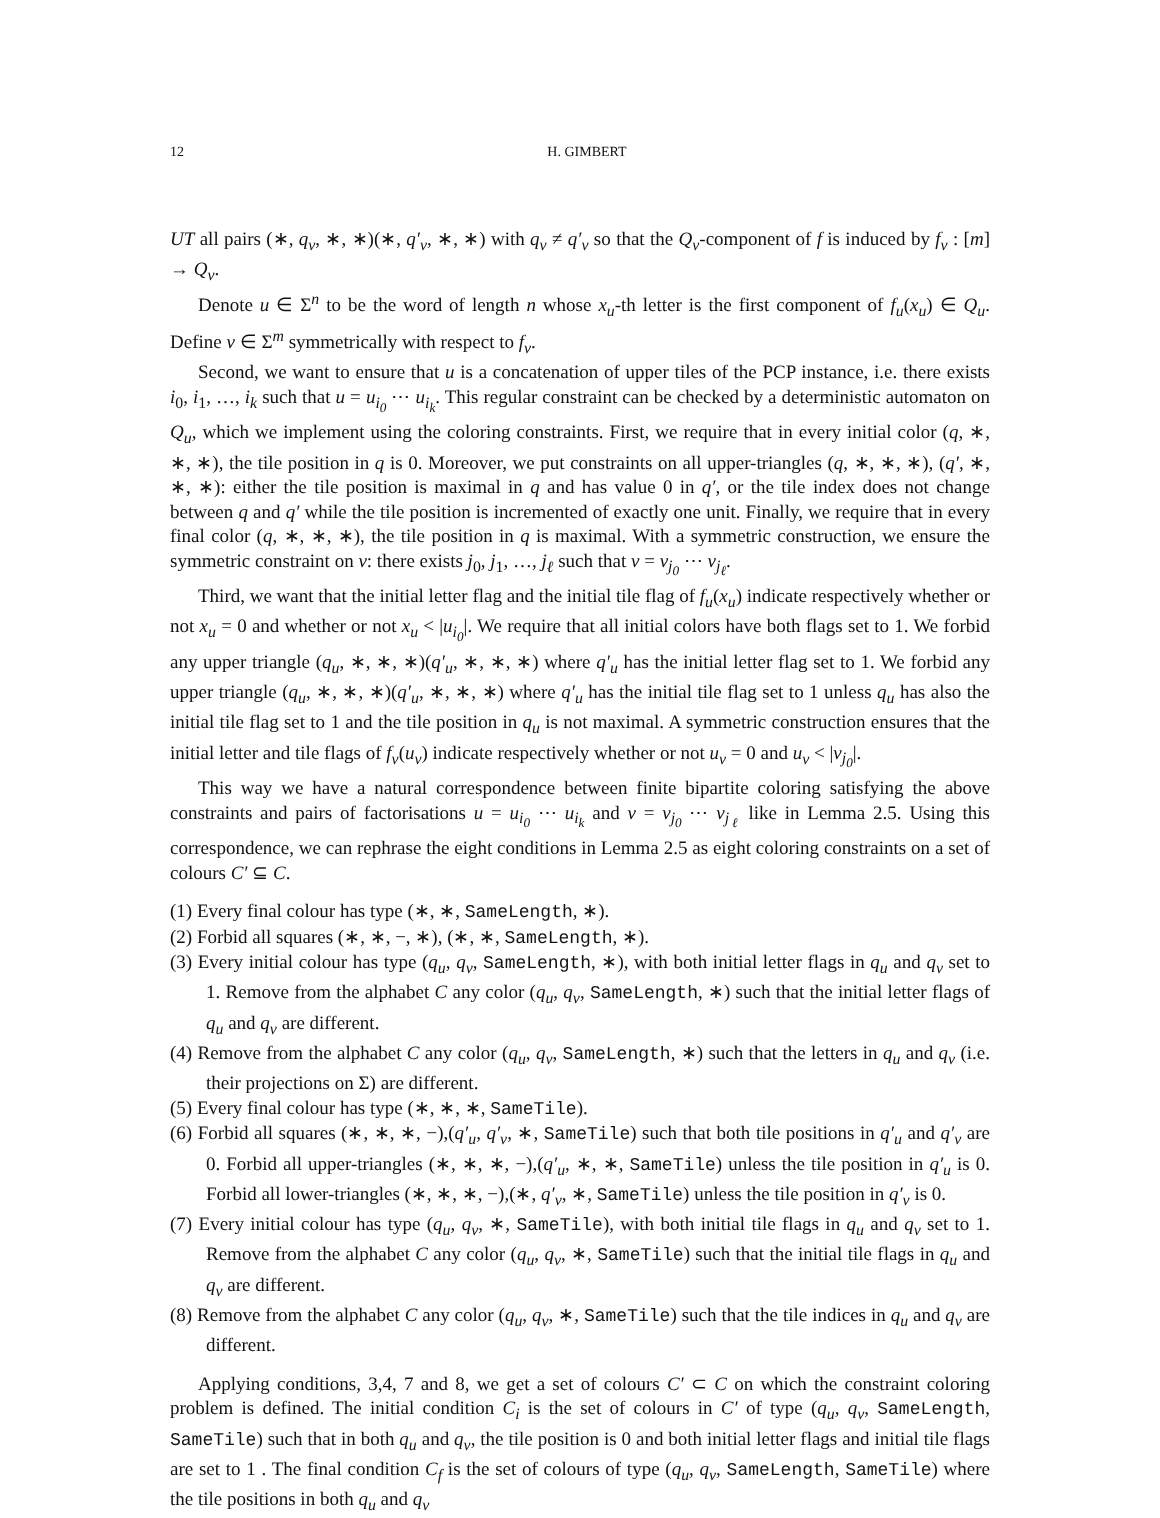12 H. GIMBERT
UT all pairs (∗, q<sub>v</sub>, ∗, ∗)(∗, q′<sub>v</sub>, ∗, ∗) with q<sub>v</sub> ≠ q′<sub>v</sub> so that the Q<sub>v</sub>-component of f is induced by f<sub>v</sub> : [m] → Q<sub>v</sub>.
Denote u ∈ Σ<sup>n</sup> to be the word of length n whose x<sub>u</sub>-th letter is the first component of f<sub>u</sub>(x<sub>u</sub>) ∈ Q<sub>u</sub>. Define v ∈ Σ<sup>m</sup> symmetrically with respect to f<sub>v</sub>.
Second, we want to ensure that u is a concatenation of upper tiles of the PCP instance, i.e. there exists i<sub>0</sub>, i<sub>1</sub>, …, i<sub>k</sub> such that u = u<sub>i<sub>0</sub></sub> ⋯ u<sub>i<sub>k</sub></sub>. This regular constraint can be checked by a deterministic automaton on Q<sub>u</sub>, which we implement using the coloring constraints. First, we require that in every initial color (q, ∗, ∗, ∗), the tile position in q is 0. Moreover, we put constraints on all upper-triangles (q, ∗, ∗, ∗), (q′, ∗, ∗, ∗): either the tile position is maximal in q and has value 0 in q′, or the tile index does not change between q and q′ while the tile position is incremented of exactly one unit. Finally, we require that in every final color (q, ∗, ∗, ∗), the tile position in q is maximal. With a symmetric construction, we ensure the symmetric constraint on v: there exists j<sub>0</sub>, j<sub>1</sub>, …, j<sub>ℓ</sub> such that v = v<sub>j<sub>0</sub></sub> ⋯ v<sub>j<sub>ℓ</sub></sub>.
Third, we want that the initial letter flag and the initial tile flag of f<sub>u</sub>(x<sub>u</sub>) indicate respectively whether or not x<sub>u</sub> = 0 and whether or not x<sub>u</sub> < |u<sub>i<sub>0</sub></sub>|. We require that all initial colors have both flags set to 1. We forbid any upper triangle (q<sub>u</sub>, ∗, ∗, ∗)(q′<sub>u</sub>, ∗, ∗, ∗) where q′<sub>u</sub> has the initial letter flag set to 1. We forbid any upper triangle (q<sub>u</sub>, ∗, ∗, ∗)(q′<sub>u</sub>, ∗, ∗, ∗) where q′<sub>u</sub> has the initial tile flag set to 1 unless q<sub>u</sub> has also the initial tile flag set to 1 and the tile position in q<sub>u</sub> is not maximal. A symmetric construction ensures that the initial letter and tile flags of f<sub>v</sub>(u<sub>v</sub>) indicate respectively whether or not u<sub>v</sub> = 0 and u<sub>v</sub> < |v<sub>j<sub>0</sub></sub>|.
This way we have a natural correspondence between finite bipartite coloring satisfying the above constraints and pairs of factorisations u = u<sub>i<sub>0</sub></sub> ⋯ u<sub>i<sub>k</sub></sub> and v = v<sub>j<sub>0</sub></sub> ⋯ v<sub>j<sub>ℓ</sub></sub> like in Lemma 2.5. Using this correspondence, we can rephrase the eight conditions in Lemma 2.5 as eight coloring constraints on a set of colours C′ ⊆ C.
(1) Every final colour has type (∗, ∗, SameLength, ∗).
(2) Forbid all squares (∗, ∗, −, ∗), (∗, ∗, SameLength, ∗).
(3) Every initial colour has type (q<sub>u</sub>, q<sub>v</sub>, SameLength, ∗), with both initial letter flags in q<sub>u</sub> and q<sub>v</sub> set to 1. Remove from the alphabet C any color (q<sub>u</sub>, q<sub>v</sub>, SameLength, ∗) such that the initial letter flags of q<sub>u</sub> and q<sub>v</sub> are different.
(4) Remove from the alphabet C any color (q<sub>u</sub>, q<sub>v</sub>, SameLength, ∗) such that the letters in q<sub>u</sub> and q<sub>v</sub> (i.e. their projections on Σ) are different.
(5) Every final colour has type (∗, ∗, ∗, SameTile).
(6) Forbid all squares (∗, ∗, ∗, −),(q′<sub>u</sub>, q′<sub>v</sub>, ∗, SameTile) such that both tile positions in q′<sub>u</sub> and q′<sub>v</sub> are 0. Forbid all upper-triangles (∗, ∗, ∗, −),(q′<sub>u</sub>, ∗, ∗, SameTile) unless the tile position in q′<sub>u</sub> is 0. Forbid all lower-triangles (∗, ∗, ∗, −),(∗, q′<sub>v</sub>, ∗, SameTile) unless the tile position in q′<sub>v</sub> is 0.
(7) Every initial colour has type (q<sub>u</sub>, q<sub>v</sub>, ∗, SameTile), with both initial tile flags in q<sub>u</sub> and q<sub>v</sub> set to 1. Remove from the alphabet C any color (q<sub>u</sub>, q<sub>v</sub>, ∗, SameTile) such that the initial tile flags in q<sub>u</sub> and q<sub>v</sub> are different.
(8) Remove from the alphabet C any color (q<sub>u</sub>, q<sub>v</sub>, ∗, SameTile) such that the tile indices in q<sub>u</sub> and q<sub>v</sub> are different.
Applying conditions, 3,4, 7 and 8, we get a set of colours C′ ⊂ C on which the constraint coloring problem is defined. The initial condition C<sub>i</sub> is the set of colours in C′ of type (q<sub>u</sub>, q<sub>v</sub>, SameLength, SameTile) such that in both q<sub>u</sub> and q<sub>v</sub>, the tile position is 0 and both initial letter flags and initial tile flags are set to 1 . The final condition C<sub>f</sub> is the set of colours of type (q<sub>u</sub>, q<sub>v</sub>, SameLength, SameTile) where the tile positions in both q<sub>u</sub> and q<sub>v</sub>